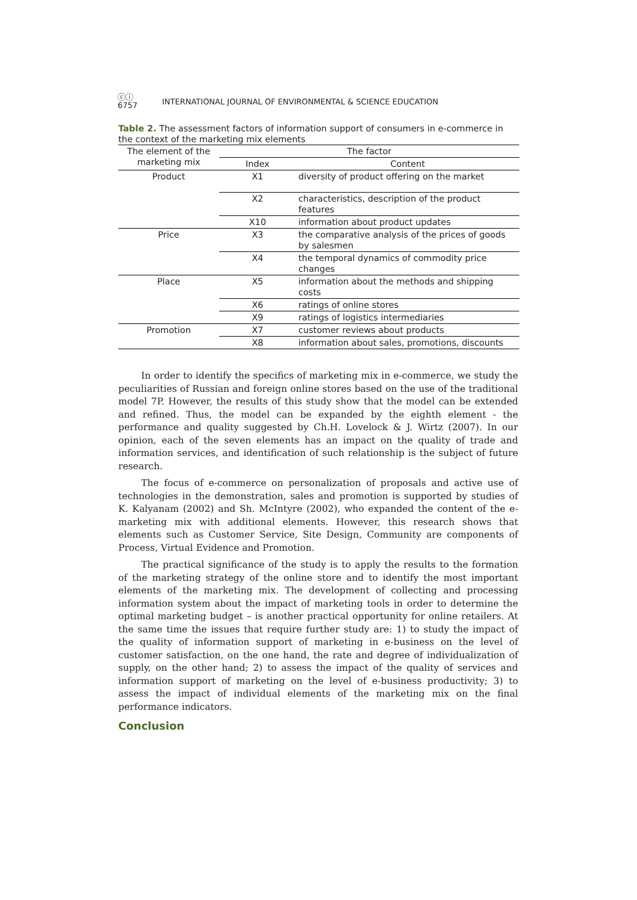ⓒⓘ
6757
INTERNATIONAL JOURNAL OF ENVIRONMENTAL & SCIENCE EDUCATION
Table 2. The assessment factors of information support of consumers in e-commerce in the context of the marketing mix elements
| The element of the marketing mix | The factor | |
| --- | --- | --- |
| | Index | Content |
| Product | X1 | diversity of product offering on the market |
| | X2 | characteristics, description of the product features |
| | X10 | information about product updates |
| Price | X3 | the comparative analysis of the prices of goods by salesmen |
| | X4 | the temporal dynamics of commodity price changes |
| Place | X5 | information about the methods and shipping costs |
| | X6 | ratings of online stores |
| | X9 | ratings of logistics intermediaries |
| Promotion | X7 | customer reviews about products |
| | X8 | information about sales, promotions, discounts |
In order to identify the specifics of marketing mix in e-commerce, we study the peculiarities of Russian and foreign online stores based on the use of the traditional model 7P. However, the results of this study show that the model can be extended and refined. Thus, the model can be expanded by the eighth element - the performance and quality suggested by Ch.H. Lovelock & J. Wirtz (2007). In our opinion, each of the seven elements has an impact on the quality of trade and information services, and identification of such relationship is the subject of future research.
The focus of e-commerce on personalization of proposals and active use of technologies in the demonstration, sales and promotion is supported by studies of K. Kalyanam (2002) and Sh. McIntyre (2002), who expanded the content of the e-marketing mix with additional elements. However, this research shows that elements such as Customer Service, Site Design, Community are components of Process, Virtual Evidence and Promotion.
The practical significance of the study is to apply the results to the formation of the marketing strategy of the online store and to identify the most important elements of the marketing mix. The development of collecting and processing information system about the impact of marketing tools in order to determine the optimal marketing budget – is another practical opportunity for online retailers. At the same time the issues that require further study are: 1) to study the impact of the quality of information support of marketing in e-business on the level of customer satisfaction, on the one hand, the rate and degree of individualization of supply, on the other hand; 2) to assess the impact of the quality of services and information support of marketing on the level of e-business productivity; 3) to assess the impact of individual elements of the marketing mix on the final performance indicators.
Conclusion